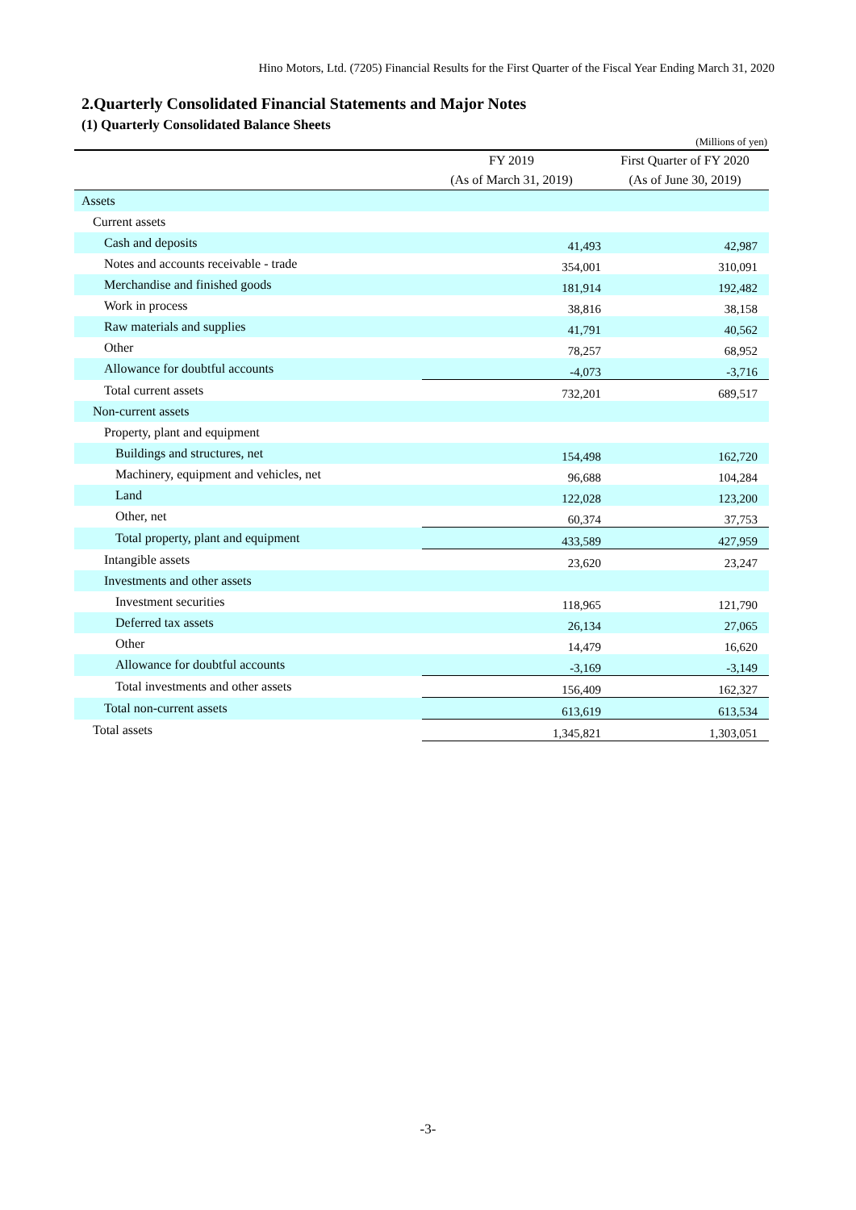Hino Motors, Ltd. (7205) Financial Results for the First Quarter of the Fiscal Year Ending March 31, 2020
2.Quarterly Consolidated Financial Statements and Major Notes
(1) Quarterly Consolidated Balance Sheets
(Millions of yen)
| | FY 2019 | First Quarter of FY 2020 |
| --- | --- | --- |
| | (As of March 31, 2019) | (As of June 30, 2019) |
| Assets | | |
| Current assets | | |
| Cash and deposits | 41,493 | 42,987 |
| Notes and accounts receivable - trade | 354,001 | 310,091 |
| Merchandise and finished goods | 181,914 | 192,482 |
| Work in process | 38,816 | 38,158 |
| Raw materials and supplies | 41,791 | 40,562 |
| Other | 78,257 | 68,952 |
| Allowance for doubtful accounts | -4,073 | -3,716 |
| Total current assets | 732,201 | 689,517 |
| Non-current assets | | |
| Property, plant and equipment | | |
| Buildings and structures, net | 154,498 | 162,720 |
| Machinery, equipment and vehicles, net | 96,688 | 104,284 |
| Land | 122,028 | 123,200 |
| Other, net | 60,374 | 37,753 |
| Total property, plant and equipment | 433,589 | 427,959 |
| Intangible assets | 23,620 | 23,247 |
| Investments and other assets | | |
| Investment securities | 118,965 | 121,790 |
| Deferred tax assets | 26,134 | 27,065 |
| Other | 14,479 | 16,620 |
| Allowance for doubtful accounts | -3,169 | -3,149 |
| Total investments and other assets | 156,409 | 162,327 |
| Total non-current assets | 613,619 | 613,534 |
| Total assets | 1,345,821 | 1,303,051 |
-3-